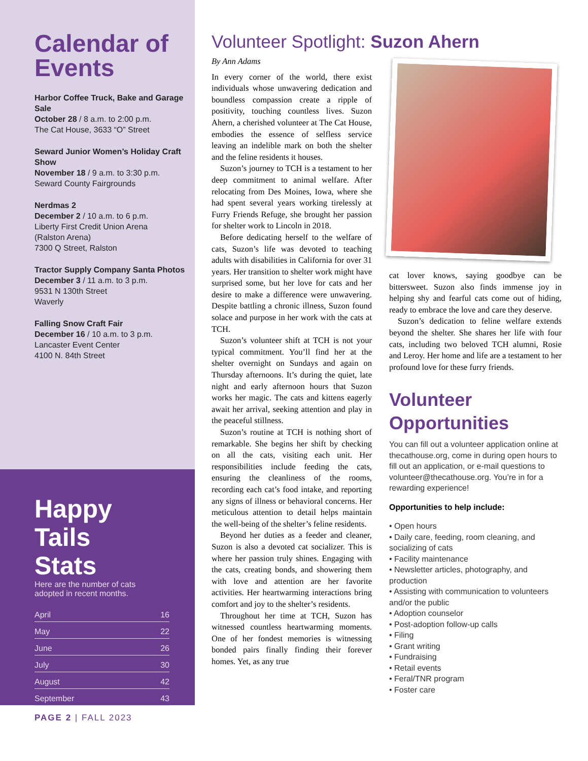Calendar of Events
Harbor Coffee Truck, Bake and Garage Sale
October 28 / 8 a.m. to 2:00 p.m.
The Cat House, 3633 “O” Street
Seward Junior Women’s Holiday Craft Show
November 18 / 9 a.m. to 3:30 p.m.
Seward County Fairgrounds
Nerdmas 2
December 2 / 10 a.m. to 6 p.m.
Liberty First Credit Union Arena
(Ralston Arena)
7300 Q Street, Ralston
Tractor Supply Company Santa Photos
December 3 / 11 a.m. to 3 p.m.
9531 N 130th Street
Waverly
Falling Snow Craft Fair
December 16 / 10 a.m. to 3 p.m.
Lancaster Event Center
4100 N. 84th Street
Happy Tails Stats
Here are the number of cats adopted in recent months.
| April | 16 |
| May | 22 |
| June | 26 |
| July | 30 |
| August | 42 |
| September | 43 |
PAGE 2 | FALL 2023
Volunteer Spotlight: Suzon Ahern
By Ann Adams
In every corner of the world, there exist individuals whose unwavering dedication and boundless compassion create a ripple of positivity, touching countless lives. Suzon Ahern, a cherished volunteer at The Cat House, embodies the essence of selfless service leaving an indelible mark on both the shelter and the feline residents it houses.
Suzon’s journey to TCH is a testament to her deep commitment to animal welfare. After relocating from Des Moines, Iowa, where she had spent several years working tirelessly at Furry Friends Refuge, she brought her passion for shelter work to Lincoln in 2018.
Before dedicating herself to the welfare of cats, Suzon’s life was devoted to teaching adults with disabilities in California for over 31 years. Her transition to shelter work might have surprised some, but her love for cats and her desire to make a difference were unwavering. Despite battling a chronic illness, Suzon found solace and purpose in her work with the cats at TCH.
Suzon’s volunteer shift at TCH is not your typical commitment. You’ll find her at the shelter overnight on Sundays and again on Thursday afternoons. It’s during the quiet, late night and early afternoon hours that Suzon works her magic. The cats and kittens eagerly await her arrival, seeking attention and play in the peaceful stillness.
Suzon’s routine at TCH is nothing short of remarkable. She begins her shift by checking on all the cats, visiting each unit. Her responsibilities include feeding the cats, ensuring the cleanliness of the rooms, recording each cat’s food intake, and reporting any signs of illness or behavioral concerns. Her meticulous attention to detail helps maintain the well-being of the shelter’s feline residents.
Beyond her duties as a feeder and cleaner, Suzon is also a devoted cat socializer. This is where her passion truly shines. Engaging with the cats, creating bonds, and showering them with love and attention are her favorite activities. Her heartwarming interactions bring comfort and joy to the shelter’s residents.
Throughout her time at TCH, Suzon has witnessed countless heartwarming moments. One of her fondest memories is witnessing bonded pairs finally finding their forever homes. Yet, as any true
cat lover knows, saying goodbye can be bittersweet. Suzon also finds immense joy in helping shy and fearful cats come out of hiding, ready to embrace the love and care they deserve.
Suzon’s dedication to feline welfare extends beyond the shelter. She shares her life with four cats, including two beloved TCH alumni, Rosie and Leroy. Her home and life are a testament to her profound love for these furry friends.
Volunteer Opportunities
You can fill out a volunteer application online at thecathouse.org, come in during open hours to fill out an application, or e-mail questions to volunteer@thecathouse.org. You’re in for a rewarding experience!
Opportunities to help include:
• Open hours
• Daily care, feeding, room cleaning, and socializing of cats
• Facility maintenance
• Newsletter articles, photography, and production
• Assisting with communication to volunteers and/or the public
• Adoption counselor
• Post-adoption follow-up calls
• Filing
• Grant writing
• Fundraising
• Retail events
• Feral/TNR program
• Foster care